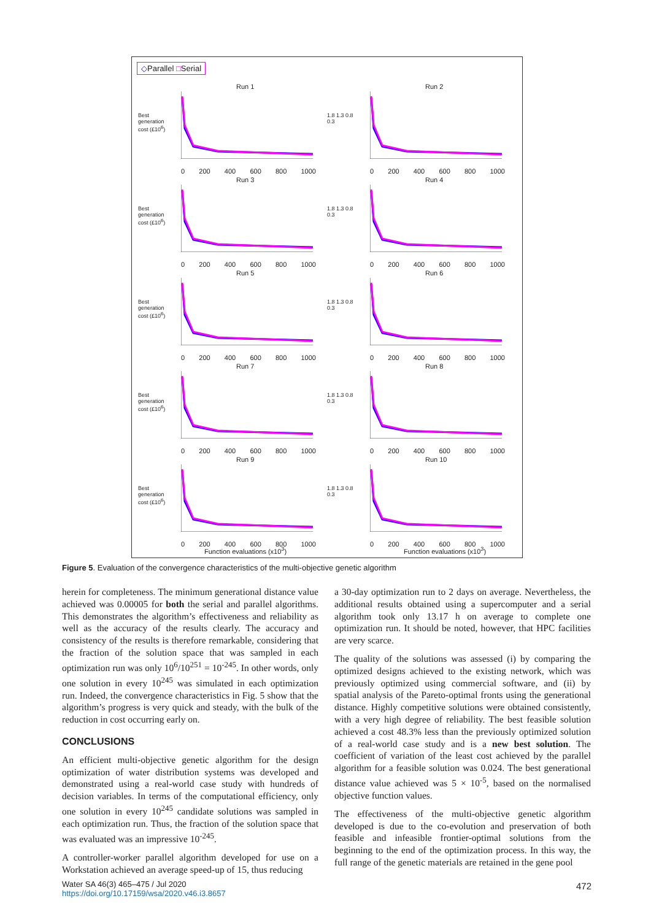◇Parallel □Serial
Run 1
Best generation cost (£10<sup>6</sup>)
0 200 400 600 800 1000
Run 2
1.8 1.3 0.8 0.3
0 200 400 600 800 1000
Run 3
Best generation cost (£10<sup>6</sup>)
0 200 400 600 800 1000
Run 4
1.8 1.3 0.8 0.3
0 200 400 600 800 1000
Run 5
Best generation cost (£10<sup>6</sup>)
0 200 400 600 800 1000
Run 6
1.8 1.3 0.8 0.3
0 200 400 600 800 1000
Run 7
Best generation cost (£10<sup>6</sup>)
0 200 400 600 800 1000
Run 8
1.8 1.3 0.8 0.3
0 200 400 600 800 1000
Run 9
Best generation cost (£10<sup>6</sup>)
0 200 400 600 800 1000
Run 10
1.8 1.3 0.8 0.3
0 200 400 600 800 1000
Function evaluations (x10<sup>3</sup>) Function evaluations (x10<sup>3</sup>)
Figure 5. Evaluation of the convergence characteristics of the multi-objective genetic algorithm
herein for completeness. The minimum generational distance value achieved was 0.00005 for both the serial and parallel algorithms. This demonstrates the algorithm’s effectiveness and reliability as well as the accuracy of the results clearly. The accuracy and consistency of the results is therefore remarkable, considering that the fraction of the solution space that was sampled in each optimization run was only 10<sup>6</sup>/10<sup>251</sup> = 10<sup>-245</sup>. In other words, only one solution in every 10<sup>245</sup> was simulated in each optimization run. Indeed, the convergence characteristics in Fig. 5 show that the algorithm’s progress is very quick and steady, with the bulk of the reduction in cost occurring early on.
CONCLUSIONS
An efficient multi-objective genetic algorithm for the design optimization of water distribution systems was developed and demonstrated using a real-world case study with hundreds of decision variables. In terms of the computational efficiency, only one solution in every 10<sup>245</sup> candidate solutions was sampled in each optimization run. Thus, the fraction of the solution space that was evaluated was an impressive 10<sup>-245</sup>.
A controller-worker parallel algorithm developed for use on a Workstation achieved an average speed-up of 15, thus reducing
a 30-day optimization run to 2 days on average. Nevertheless, the additional results obtained using a supercomputer and a serial algorithm took only 13.17 h on average to complete one optimization run. It should be noted, however, that HPC facilities are very scarce.
The quality of the solutions was assessed (i) by comparing the optimized designs achieved to the existing network, which was previously optimized using commercial software, and (ii) by spatial analysis of the Pareto-optimal fronts using the generational distance. Highly competitive solutions were obtained consistently, with a very high degree of reliability. The best feasible solution achieved a cost 48.3% less than the previously optimized solution of a real-world case study and is a new best solution. The coefficient of variation of the least cost achieved by the parallel algorithm for a feasible solution was 0.024. The best generational distance value achieved was 5 × 10<sup>-5</sup>, based on the normalised objective function values.
The effectiveness of the multi-objective genetic algorithm developed is due to the co-evolution and preservation of both feasible and infeasible frontier-optimal solutions from the beginning to the end of the optimization process. In this way, the full range of the genetic materials are retained in the gene pool
Water SA 46(3) 465–475 / Jul 2020
https://doi.org/10.17159/wsa/2020.v46.i3.8657
472